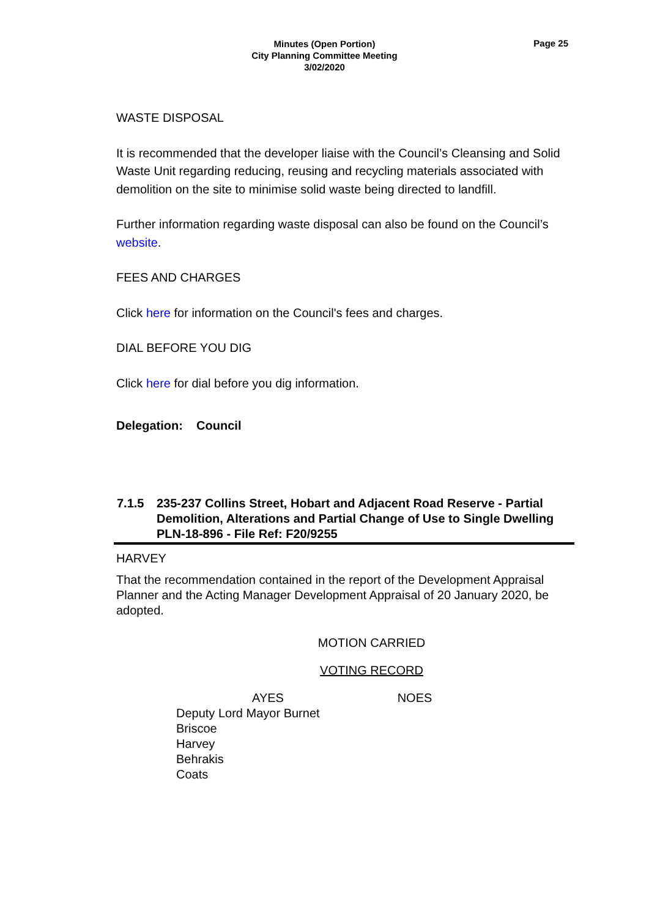Minutes (Open Portion)
City Planning Committee Meeting
3/02/2020
Page 25
WASTE DISPOSAL
It is recommended that the developer liaise with the Council’s Cleansing and Solid Waste Unit regarding reducing, reusing and recycling materials associated with demolition on the site to minimise solid waste being directed to landfill.
Further information regarding waste disposal can also be found on the Council’s website.
FEES AND CHARGES
Click here for information on the Council's fees and charges.
DIAL BEFORE YOU DIG
Click here for dial before you dig information.
Delegation: Council
| 7.1.5 | 235-237 Collins Street, Hobart and Adjacent Road Reserve - Partial Demolition, Alterations and Partial Change of Use to Single Dwelling PLN-18-896 - File Ref: F20/9255 |
HARVEY
That the recommendation contained in the report of the Development Appraisal Planner and the Acting Manager Development Appraisal of 20 January 2020, be adopted.
MOTION CARRIED
VOTING RECORD
| AYES | NOES |
| Deputy Lord Mayor Burnet Briscoe Harvey Behrakis Coats | |